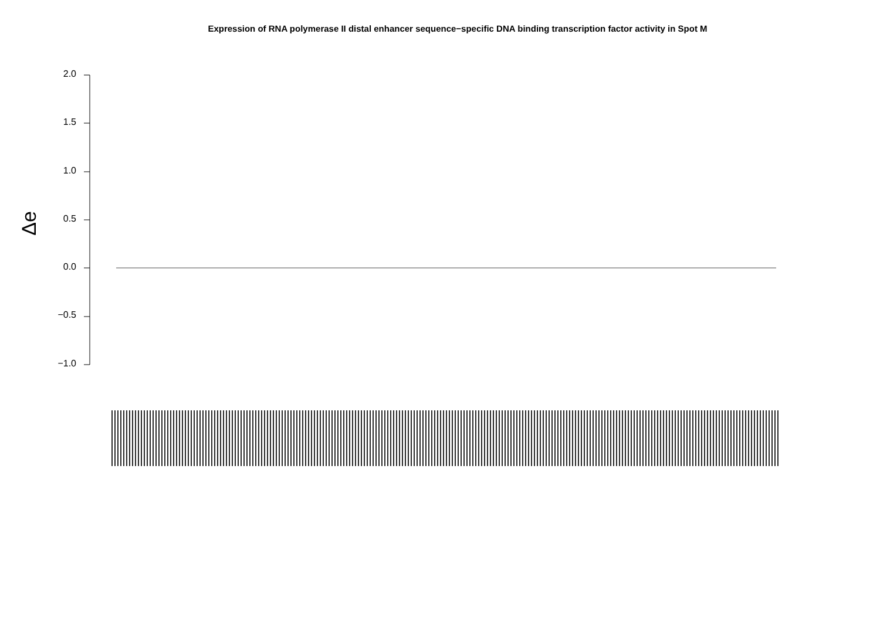Expression of RNA polymerase II distal enhancer sequence−specific DNA binding transcription factor activity in Spot M
Δe
2.0
1.5
1.0
0.5
0.0
−0.5
−1.0